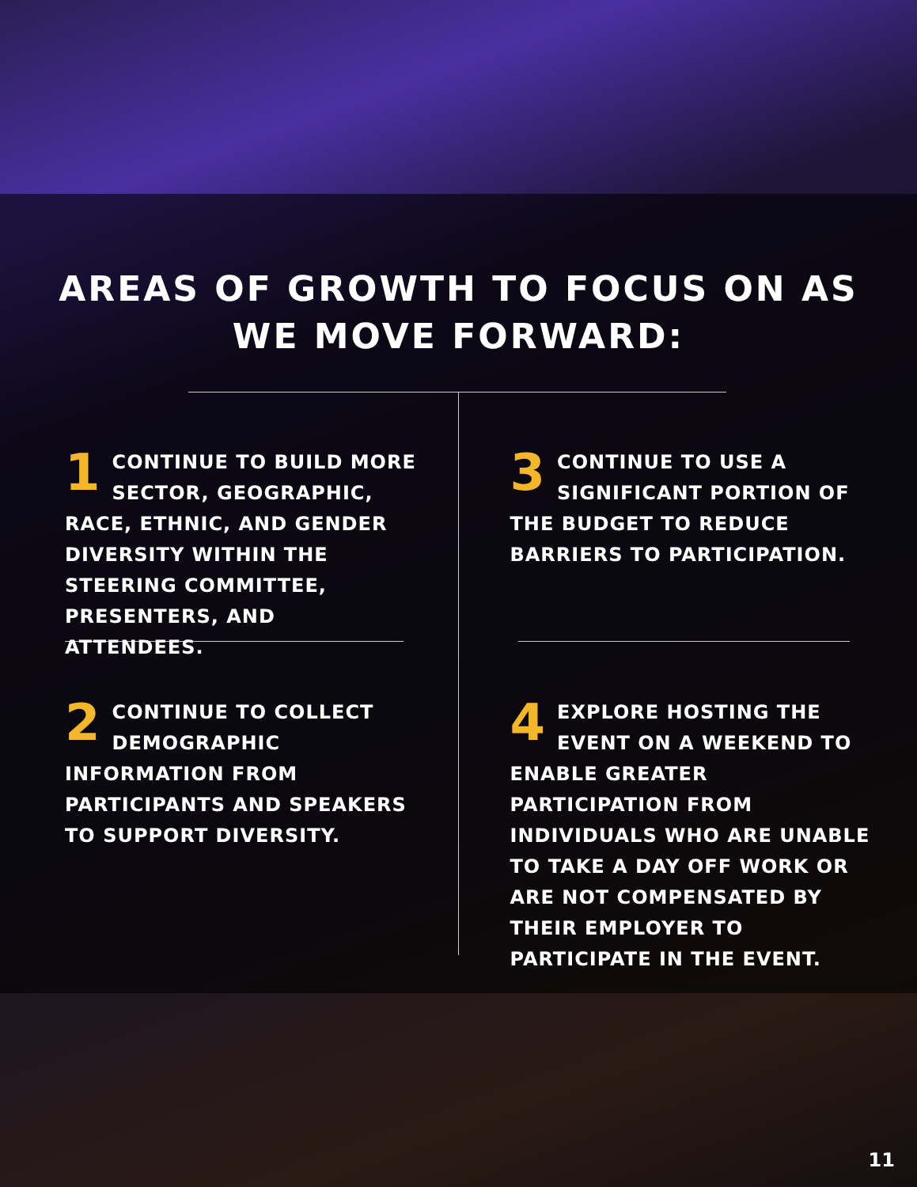AREAS OF GROWTH TO FOCUS ON AS
WE MOVE FORWARD:
1 CONTINUE TO BUILD MORE SECTOR, GEOGRAPHIC, RACE, ETHNIC, AND GENDER DIVERSITY WITHIN THE STEERING COMMITTEE, PRESENTERS, AND ATTENDEES.
2 CONTINUE TO COLLECT DEMOGRAPHIC INFORMATION FROM PARTICIPANTS AND SPEAKERS TO SUPPORT DIVERSITY.
3 CONTINUE TO USE A SIGNIFICANT PORTION OF THE BUDGET TO REDUCE BARRIERS TO PARTICIPATION.
4 EXPLORE HOSTING THE EVENT ON A WEEKEND TO ENABLE GREATER PARTICIPATION FROM INDIVIDUALS WHO ARE UNABLE TO TAKE A DAY OFF WORK OR ARE NOT COMPENSATED BY THEIR EMPLOYER TO PARTICIPATE IN THE EVENT.
11